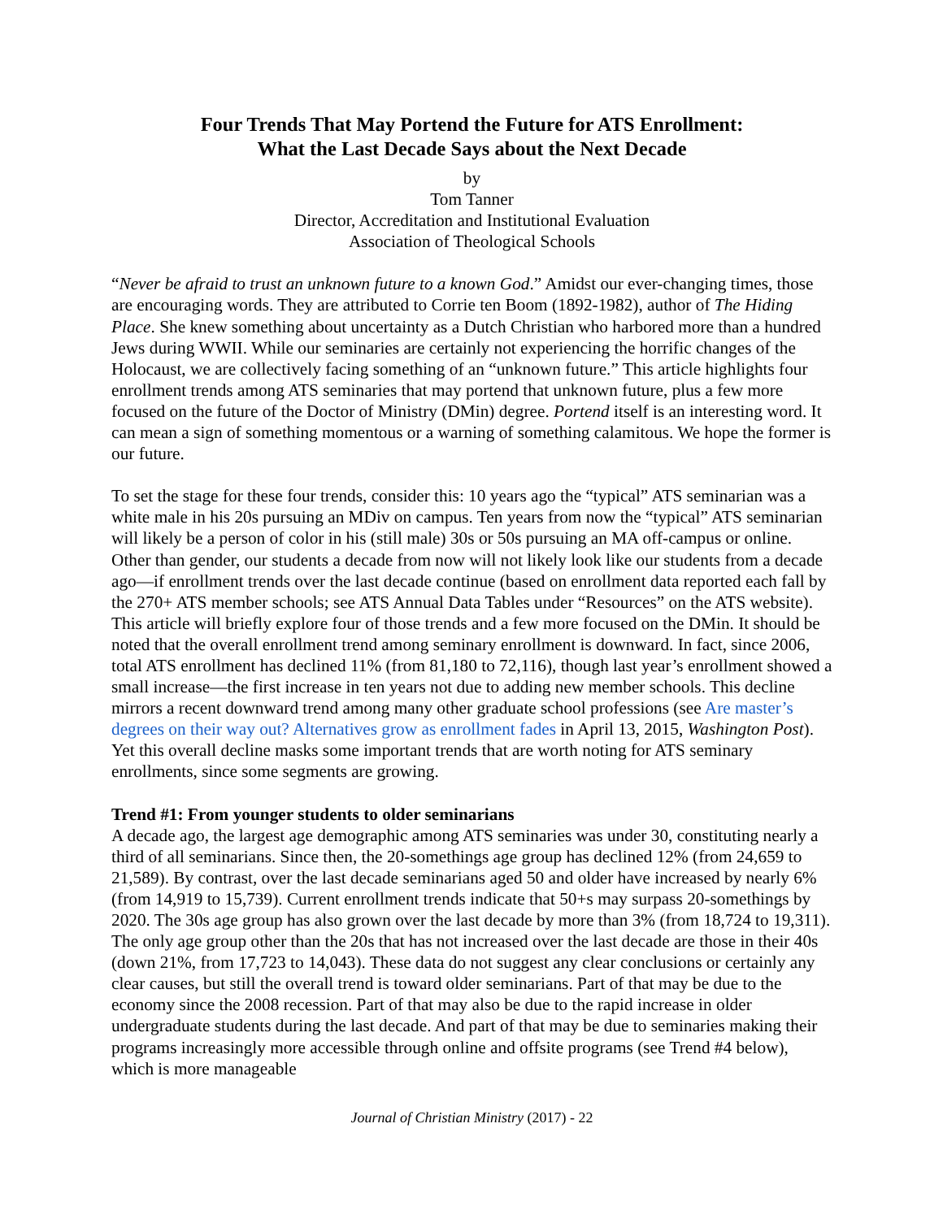Four Trends That May Portend the Future for ATS Enrollment:
What the Last Decade Says about the Next Decade
by
Tom Tanner
Director, Accreditation and Institutional Evaluation
Association of Theological Schools
“Never be afraid to trust an unknown future to a known God.” Amidst our ever-changing times, those are encouraging words. They are attributed to Corrie ten Boom (1892-1982), author of The Hiding Place. She knew something about uncertainty as a Dutch Christian who harbored more than a hundred Jews during WWII. While our seminaries are certainly not experiencing the horrific changes of the Holocaust, we are collectively facing something of an “unknown future.” This article highlights four enrollment trends among ATS seminaries that may portend that unknown future, plus a few more focused on the future of the Doctor of Ministry (DMin) degree. Portend itself is an interesting word. It can mean a sign of something momentous or a warning of something calamitous. We hope the former is our future.
To set the stage for these four trends, consider this: 10 years ago the “typical” ATS seminarian was a white male in his 20s pursuing an MDiv on campus. Ten years from now the “typical” ATS seminarian will likely be a person of color in his (still male) 30s or 50s pursuing an MA off-campus or online. Other than gender, our students a decade from now will not likely look like our students from a decade ago—if enrollment trends over the last decade continue (based on enrollment data reported each fall by the 270+ ATS member schools; see ATS Annual Data Tables under “Resources” on the ATS website). This article will briefly explore four of those trends and a few more focused on the DMin. It should be noted that the overall enrollment trend among seminary enrollment is downward. In fact, since 2006, total ATS enrollment has declined 11% (from 81,180 to 72,116), though last year’s enrollment showed a small increase—the first increase in ten years not due to adding new member schools. This decline mirrors a recent downward trend among many other graduate school professions (see Are master’s degrees on their way out? Alternatives grow as enrollment fades in April 13, 2015, Washington Post). Yet this overall decline masks some important trends that are worth noting for ATS seminary enrollments, since some segments are growing.
Trend #1: From younger students to older seminarians
A decade ago, the largest age demographic among ATS seminaries was under 30, constituting nearly a third of all seminarians. Since then, the 20-somethings age group has declined 12% (from 24,659 to 21,589). By contrast, over the last decade seminarians aged 50 and older have increased by nearly 6% (from 14,919 to 15,739). Current enrollment trends indicate that 50+s may surpass 20-somethings by 2020. The 30s age group has also grown over the last decade by more than 3% (from 18,724 to 19,311). The only age group other than the 20s that has not increased over the last decade are those in their 40s (down 21%, from 17,723 to 14,043). These data do not suggest any clear conclusions or certainly any clear causes, but still the overall trend is toward older seminarians. Part of that may be due to the economy since the 2008 recession. Part of that may also be due to the rapid increase in older undergraduate students during the last decade. And part of that may be due to seminaries making their programs increasingly more accessible through online and offsite programs (see Trend #4 below), which is more manageable
Journal of Christian Ministry (2017) - 22